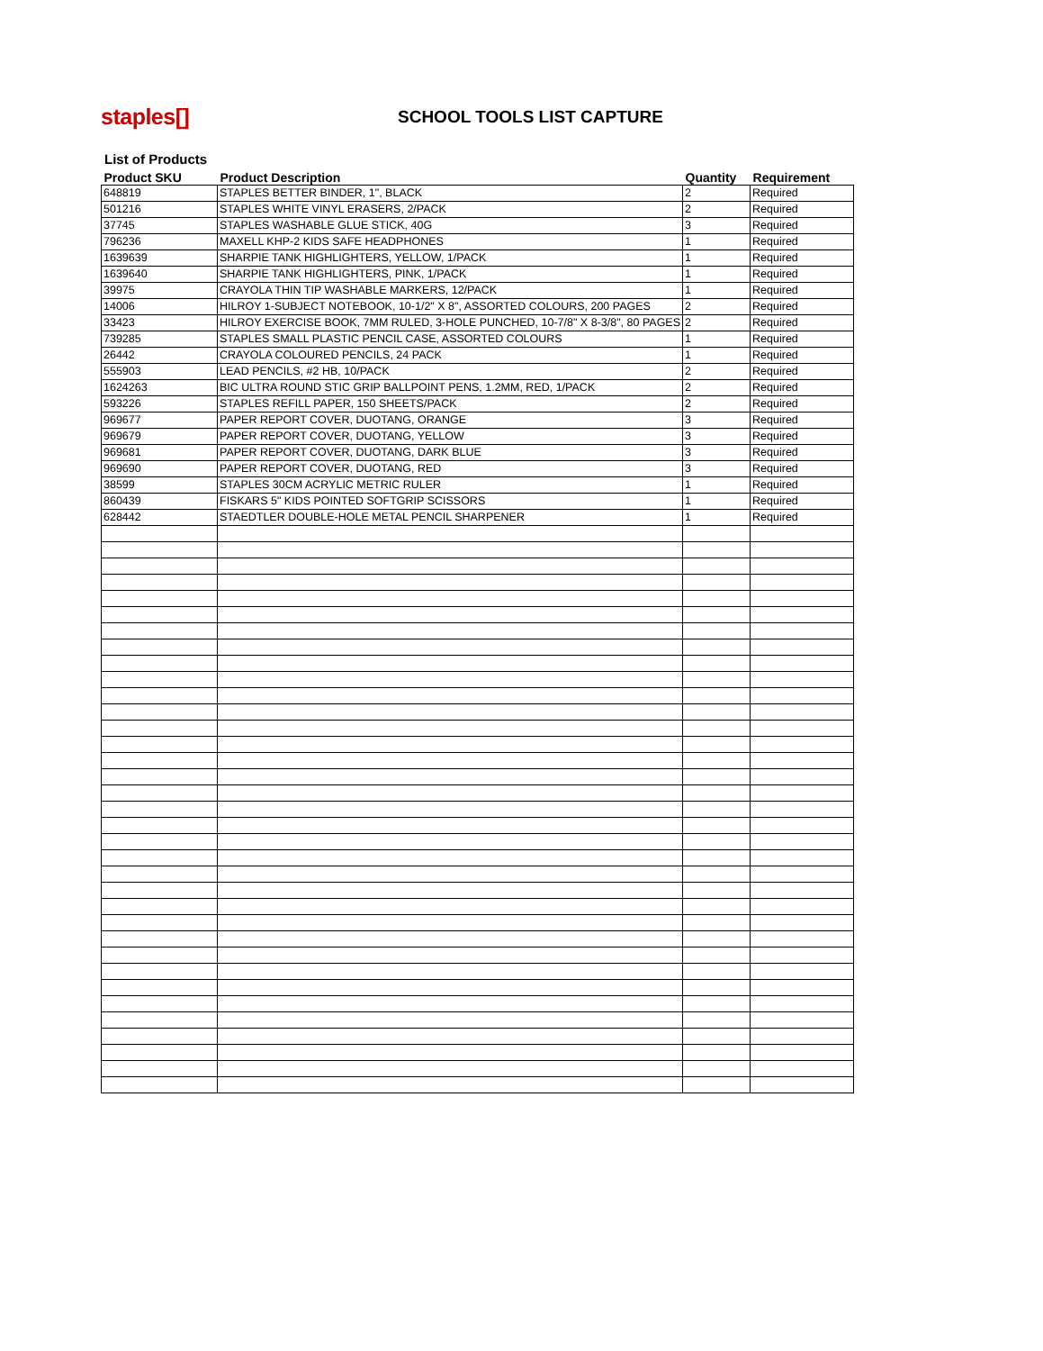staples[]
SCHOOL TOOLS LIST CAPTURE
List of Products
| Product SKU | Product Description | Quantity | Requirement |
| --- | --- | --- | --- |
| 648819 | STAPLES BETTER BINDER, 1", BLACK | 2 | Required |
| 501216 | STAPLES WHITE VINYL ERASERS, 2/PACK | 2 | Required |
| 37745 | STAPLES WASHABLE GLUE STICK, 40G | 3 | Required |
| 796236 | MAXELL KHP-2 KIDS SAFE HEADPHONES | 1 | Required |
| 1639639 | SHARPIE TANK HIGHLIGHTERS, YELLOW, 1/PACK | 1 | Required |
| 1639640 | SHARPIE TANK HIGHLIGHTERS, PINK, 1/PACK | 1 | Required |
| 39975 | CRAYOLA THIN TIP WASHABLE MARKERS, 12/PACK | 1 | Required |
| 14006 | HILROY 1-SUBJECT NOTEBOOK, 10-1/2" X 8", ASSORTED COLOURS, 200 PAGES | 2 | Required |
| 33423 | HILROY EXERCISE BOOK, 7MM RULED, 3-HOLE PUNCHED, 10-7/8" X 8-3/8", 80 PAGES | 2 | Required |
| 739285 | STAPLES SMALL PLASTIC PENCIL CASE, ASSORTED COLOURS | 1 | Required |
| 26442 | CRAYOLA COLOURED PENCILS, 24 PACK | 1 | Required |
| 555903 | LEAD PENCILS, #2 HB, 10/PACK | 2 | Required |
| 1624263 | BIC ULTRA ROUND STIC GRIP BALLPOINT PENS, 1.2MM, RED, 1/PACK | 2 | Required |
| 593226 | STAPLES REFILL PAPER, 150 SHEETS/PACK | 2 | Required |
| 969677 | PAPER REPORT COVER, DUOTANG, ORANGE | 3 | Required |
| 969679 | PAPER REPORT COVER, DUOTANG, YELLOW | 3 | Required |
| 969681 | PAPER REPORT COVER, DUOTANG, DARK BLUE | 3 | Required |
| 969690 | PAPER REPORT COVER, DUOTANG, RED | 3 | Required |
| 38599 | STAPLES 30CM ACRYLIC METRIC RULER | 1 | Required |
| 860439 | FISKARS 5" KIDS POINTED SOFTGRIP SCISSORS | 1 | Required |
| 628442 | STAEDTLER DOUBLE-HOLE METAL PENCIL SHARPENER | 1 | Required |